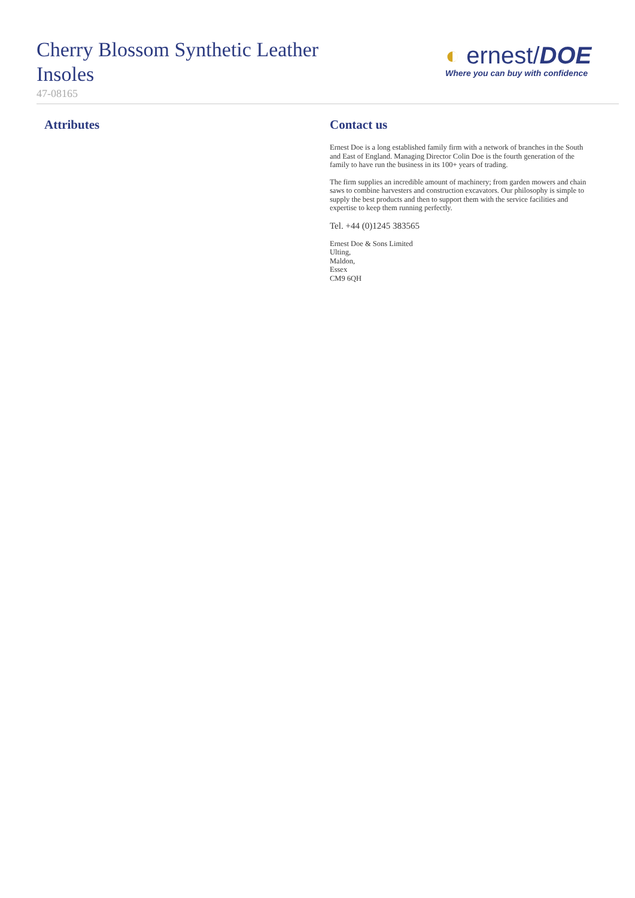Cherry Blossom Synthetic Leather Insoles
47-08165
◐ ernest/DOE
Where you can buy with confidence
Attributes Contact us
Ernest Doe is a long established family firm with a network of branches in the South and East of England. Managing Director Colin Doe is the fourth generation of the family to have run the business in its 100+ years of trading.
The firm supplies an incredible amount of machinery; from garden mowers and chain saws to combine harvesters and construction excavators. Our philosophy is simple to supply the best products and then to support them with the service facilities and expertise to keep them running perfectly.
Tel. +44 (0)1245 383565
Ernest Doe & Sons Limited
Ulting,
Maldon,
Essex
CM9 6QH